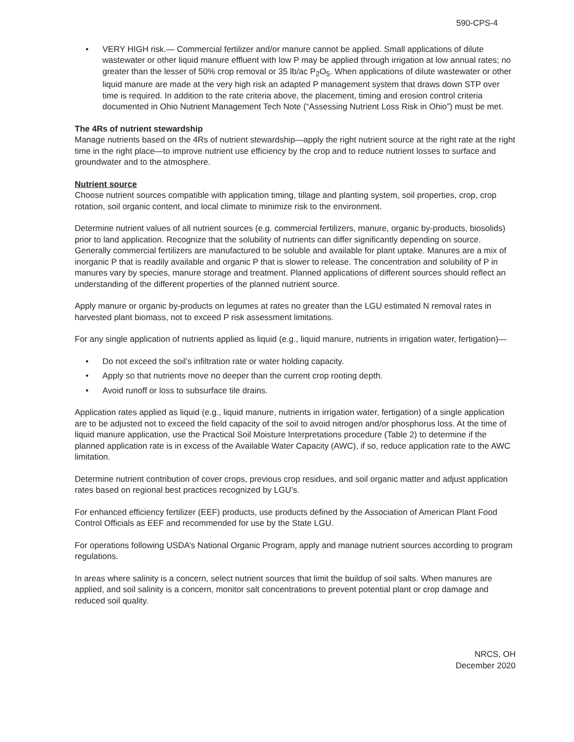590-CPS-4
• VERY HIGH risk.— Commercial fertilizer and/or manure cannot be applied. Small applications of dilute wastewater or other liquid manure effluent with low P may be applied through irrigation at low annual rates; no greater than the lesser of 50% crop removal or 35 lb/ac P<sub>2</sub>O<sub>5</sub>. When applications of dilute wastewater or other liquid manure are made at the very high risk an adapted P management system that draws down STP over time is required. In addition to the rate criteria above, the placement, timing and erosion control criteria documented in Ohio Nutrient Management Tech Note (“Assessing Nutrient Loss Risk in Ohio”) must be met.
The 4Rs of nutrient stewardship
Manage nutrients based on the 4Rs of nutrient stewardship—apply the right nutrient source at the right rate at the right time in the right place—to improve nutrient use efficiency by the crop and to reduce nutrient losses to surface and groundwater and to the atmosphere.
Nutrient source
Choose nutrient sources compatible with application timing, tillage and planting system, soil properties, crop, crop rotation, soil organic content, and local climate to minimize risk to the environment.
Determine nutrient values of all nutrient sources (e.g. commercial fertilizers, manure, organic by-products, biosolids) prior to land application. Recognize that the solubility of nutrients can differ significantly depending on source. Generally commercial fertilizers are manufactured to be soluble and available for plant uptake. Manures are a mix of inorganic P that is readily available and organic P that is slower to release. The concentration and solubility of P in manures vary by species, manure storage and treatment. Planned applications of different sources should reflect an understanding of the different properties of the planned nutrient source.
Apply manure or organic by-products on legumes at rates no greater than the LGU estimated N removal rates in harvested plant biomass, not to exceed P risk assessment limitations.
For any single application of nutrients applied as liquid (e.g., liquid manure, nutrients in irrigation water, fertigation)—
• Do not exceed the soil’s infiltration rate or water holding capacity.
• Apply so that nutrients move no deeper than the current crop rooting depth.
• Avoid runoff or loss to subsurface tile drains.
Application rates applied as liquid (e.g., liquid manure, nutrients in irrigation water, fertigation) of a single application are to be adjusted not to exceed the field capacity of the soil to avoid nitrogen and/or phosphorus loss. At the time of liquid manure application, use the Practical Soil Moisture Interpretations procedure (Table 2) to determine if the planned application rate is in excess of the Available Water Capacity (AWC), if so, reduce application rate to the AWC limitation.
Determine nutrient contribution of cover crops, previous crop residues, and soil organic matter and adjust application rates based on regional best practices recognized by LGU’s.
For enhanced efficiency fertilizer (EEF) products, use products defined by the Association of American Plant Food Control Officials as EEF and recommended for use by the State LGU.
For operations following USDA’s National Organic Program, apply and manage nutrient sources according to program regulations.
In areas where salinity is a concern, select nutrient sources that limit the buildup of soil salts. When manures are applied, and soil salinity is a concern, monitor salt concentrations to prevent potential plant or crop damage and reduced soil quality.
NRCS, OH
December 2020